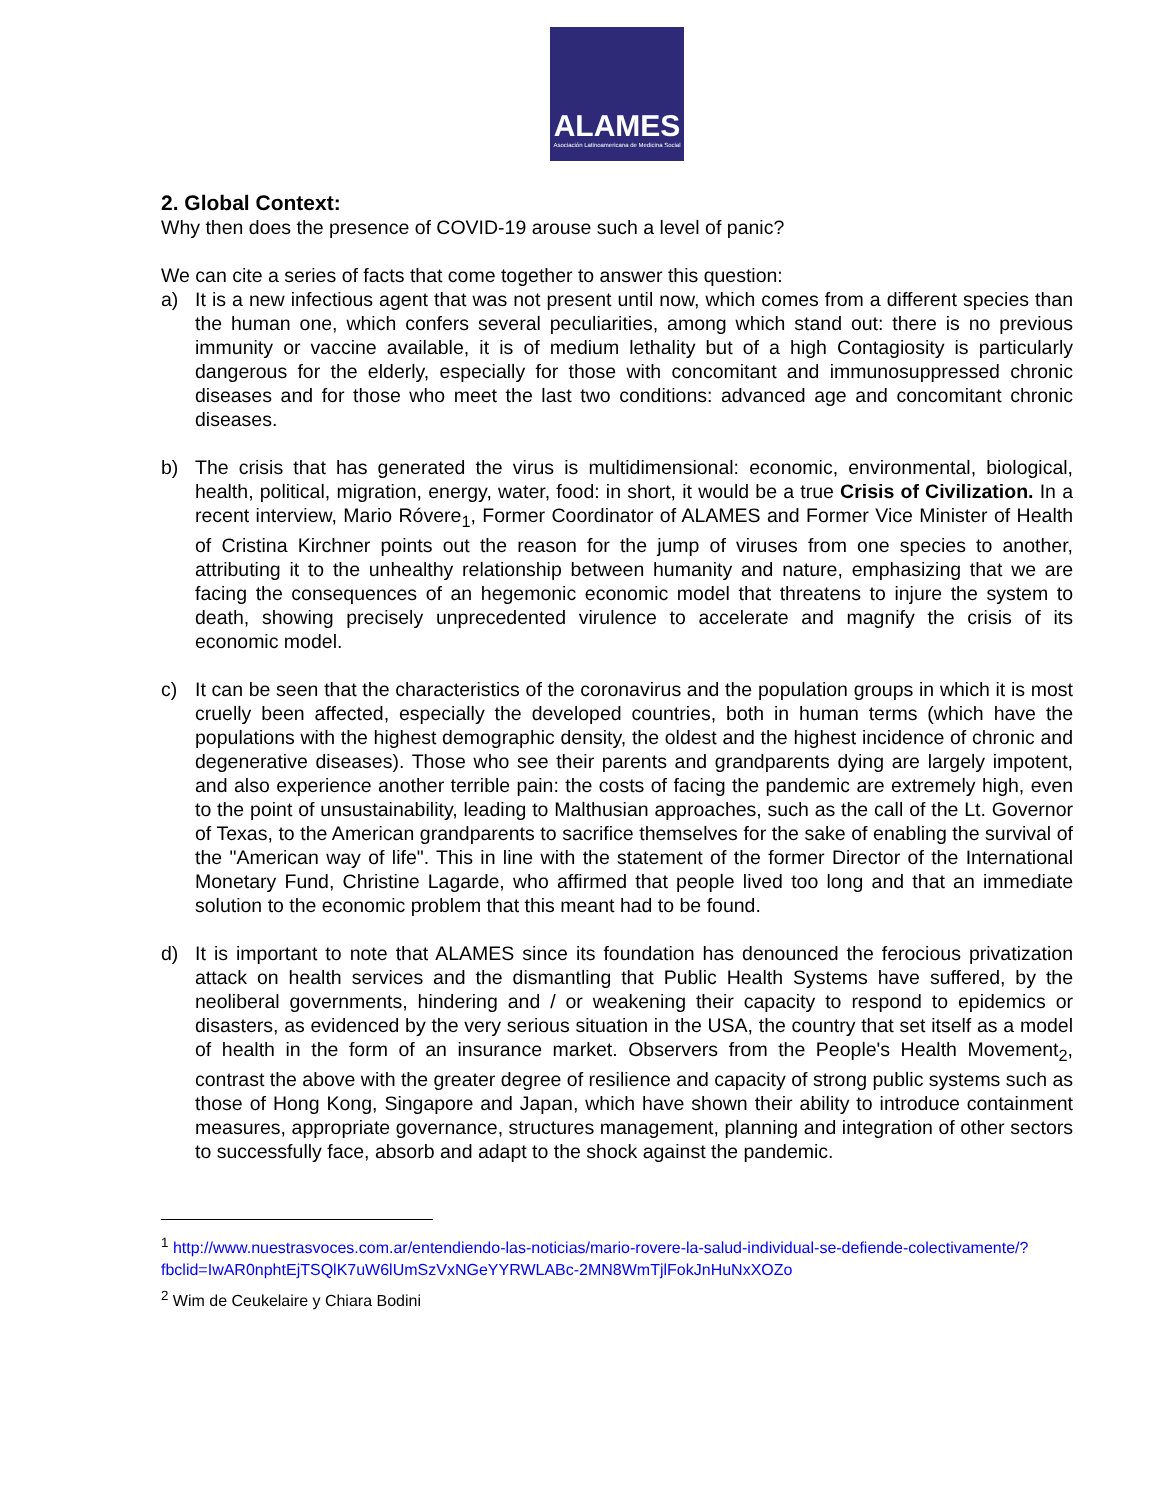ALAMES
Asociación Latinoamericana de Medicina Social
2. Global Context:
Why then does the presence of COVID-19 arouse such a level of panic?
We can cite a series of facts that come together to answer this question:
a) It is a new infectious agent that was not present until now, which comes from a different species than the human one, which confers several peculiarities, among which stand out: there is no previous immunity or vaccine available, it is of medium lethality but of a high Contagiosity is particularly dangerous for the elderly, especially for those with concomitant and immunosuppressed chronic diseases and for those who meet the last two conditions: advanced age and concomitant chronic diseases.
b) The crisis that has generated the virus is multidimensional: economic, environmental, biological, health, political, migration, energy, water, food: in short, it would be a true Crisis of Civilization. In a recent interview, Mario Róvere<sub>1</sub>, Former Coordinator of ALAMES and Former Vice Minister of Health of Cristina Kirchner points out the reason for the jump of viruses from one species to another, attributing it to the unhealthy relationship between humanity and nature, emphasizing that we are facing the consequences of an hegemonic economic model that threatens to injure the system to death, showing precisely unprecedented virulence to accelerate and magnify the crisis of its economic model.
c) It can be seen that the characteristics of the coronavirus and the population groups in which it is most cruelly been affected, especially the developed countries, both in human terms (which have the populations with the highest demographic density, the oldest and the highest incidence of chronic and degenerative diseases). Those who see their parents and grandparents dying are largely impotent, and also experience another terrible pain: the costs of facing the pandemic are extremely high, even to the point of unsustainability, leading to Malthusian approaches, such as the call of the Lt. Governor of Texas, to the American grandparents to sacrifice themselves for the sake of enabling the survival of the "American way of life". This in line with the statement of the former Director of the International Monetary Fund, Christine Lagarde, who affirmed that people lived too long and that an immediate solution to the economic problem that this meant had to be found.
d) It is important to note that ALAMES since its foundation has denounced the ferocious privatization attack on health services and the dismantling that Public Health Systems have suffered, by the neoliberal governments, hindering and / or weakening their capacity to respond to epidemics or disasters, as evidenced by the very serious situation in the USA, the country that set itself as a model of health in the form of an insurance market. Observers from the People's Health Movement<sub>2</sub>, contrast the above with the greater degree of resilience and capacity of strong public systems such as those of Hong Kong, Singapore and Japan, which have shown their ability to introduce containment measures, appropriate governance, structures management, planning and integration of other sectors to successfully face, absorb and adapt to the shock against the pandemic.
<sup>1</sup> http://www.nuestrasvoces.com.ar/entendiendo-las-noticias/mario-rovere-la-salud-individual-se-defiende-colectivamente/?fbclid=IwAR0nphtEjTSQlK7uW6lUmSzVxNGeYYRWLABc-2MN8WmTjlFokJnHuNxXOZo
<sup>2</sup> Wim de Ceukelaire y Chiara Bodini